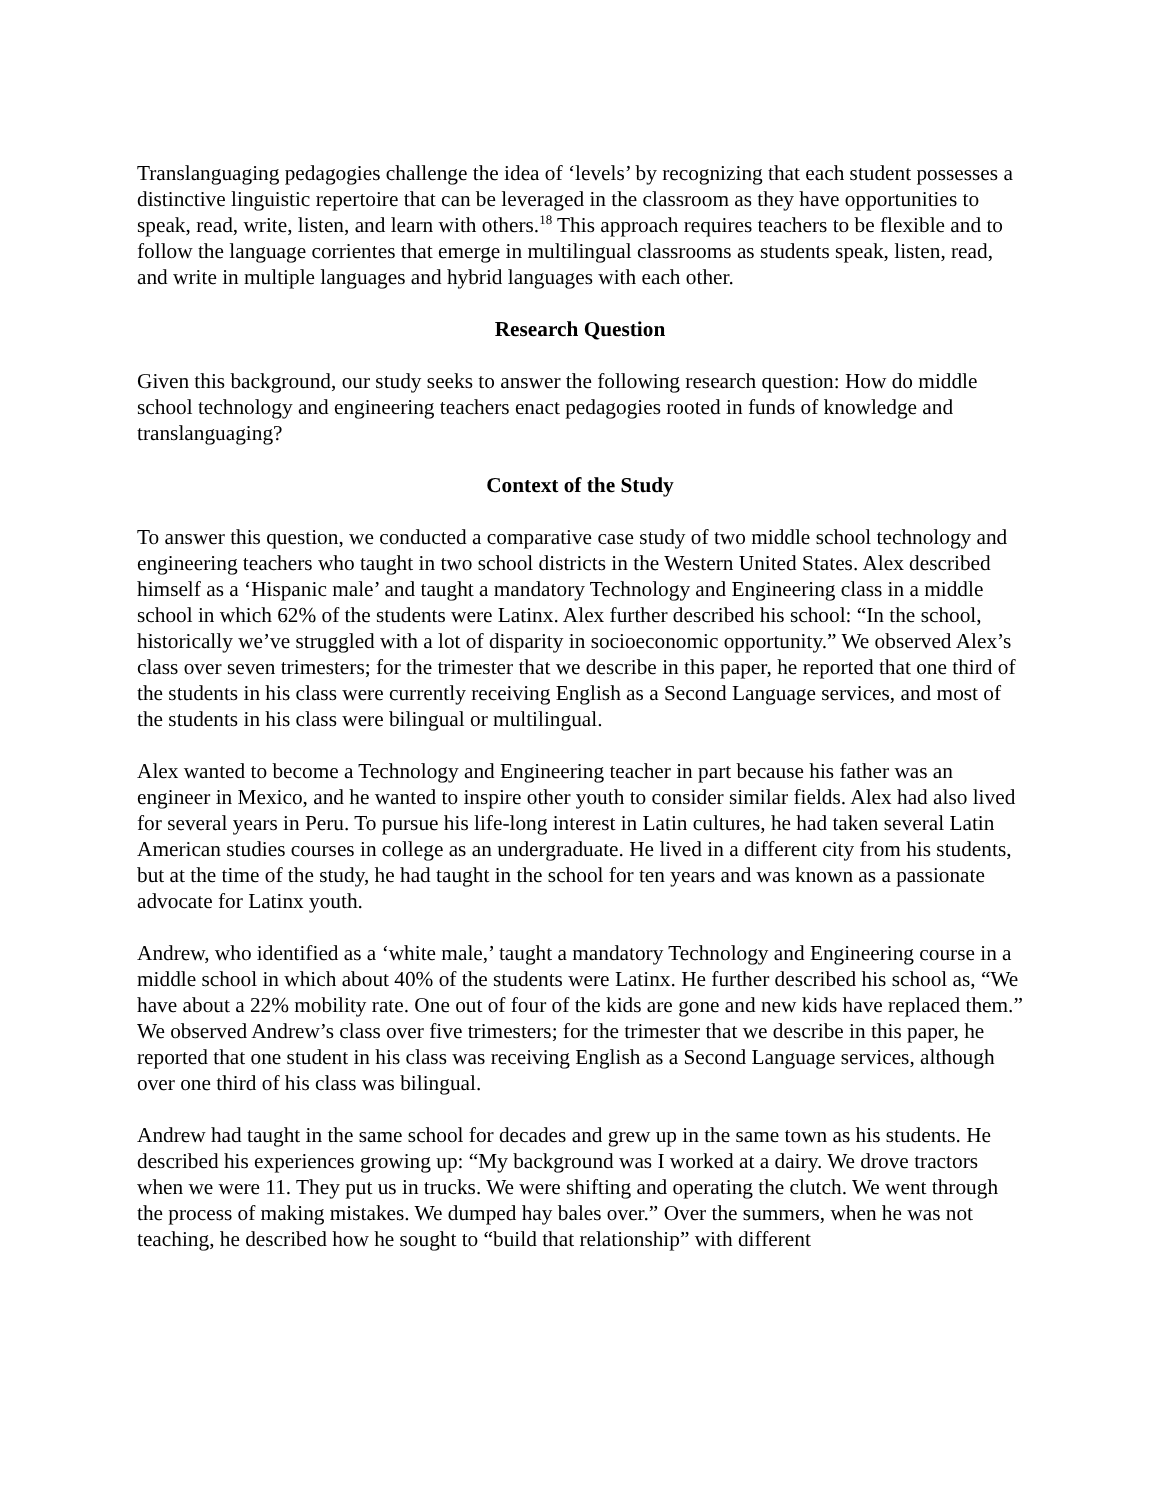Translanguaging pedagogies challenge the idea of ‘levels’ by recognizing that each student possesses a distinctive linguistic repertoire that can be leveraged in the classroom as they have opportunities to speak, read, write, listen, and learn with others.<sup>18</sup> This approach requires teachers to be flexible and to follow the language corrientes that emerge in multilingual classrooms as students speak, listen, read, and write in multiple languages and hybrid languages with each other.
Research Question
Given this background, our study seeks to answer the following research question: How do middle school technology and engineering teachers enact pedagogies rooted in funds of knowledge and translanguaging?
Context of the Study
To answer this question, we conducted a comparative case study of two middle school technology and engineering teachers who taught in two school districts in the Western United States. Alex described himself as a ‘Hispanic male’ and taught a mandatory Technology and Engineering class in a middle school in which 62% of the students were Latinx. Alex further described his school: “In the school, historically we’ve struggled with a lot of disparity in socioeconomic opportunity.” We observed Alex’s class over seven trimesters; for the trimester that we describe in this paper, he reported that one third of the students in his class were currently receiving English as a Second Language services, and most of the students in his class were bilingual or multilingual.
Alex wanted to become a Technology and Engineering teacher in part because his father was an engineer in Mexico, and he wanted to inspire other youth to consider similar fields. Alex had also lived for several years in Peru. To pursue his life-long interest in Latin cultures, he had taken several Latin American studies courses in college as an undergraduate. He lived in a different city from his students, but at the time of the study, he had taught in the school for ten years and was known as a passionate advocate for Latinx youth.
Andrew, who identified as a ‘white male,’ taught a mandatory Technology and Engineering course in a middle school in which about 40% of the students were Latinx. He further described his school as, “We have about a 22% mobility rate. One out of four of the kids are gone and new kids have replaced them.” We observed Andrew’s class over five trimesters; for the trimester that we describe in this paper, he reported that one student in his class was receiving English as a Second Language services, although over one third of his class was bilingual.
Andrew had taught in the same school for decades and grew up in the same town as his students. He described his experiences growing up: “My background was I worked at a dairy. We drove tractors when we were 11. They put us in trucks. We were shifting and operating the clutch. We went through the process of making mistakes. We dumped hay bales over.” Over the summers, when he was not teaching, he described how he sought to “build that relationship” with different